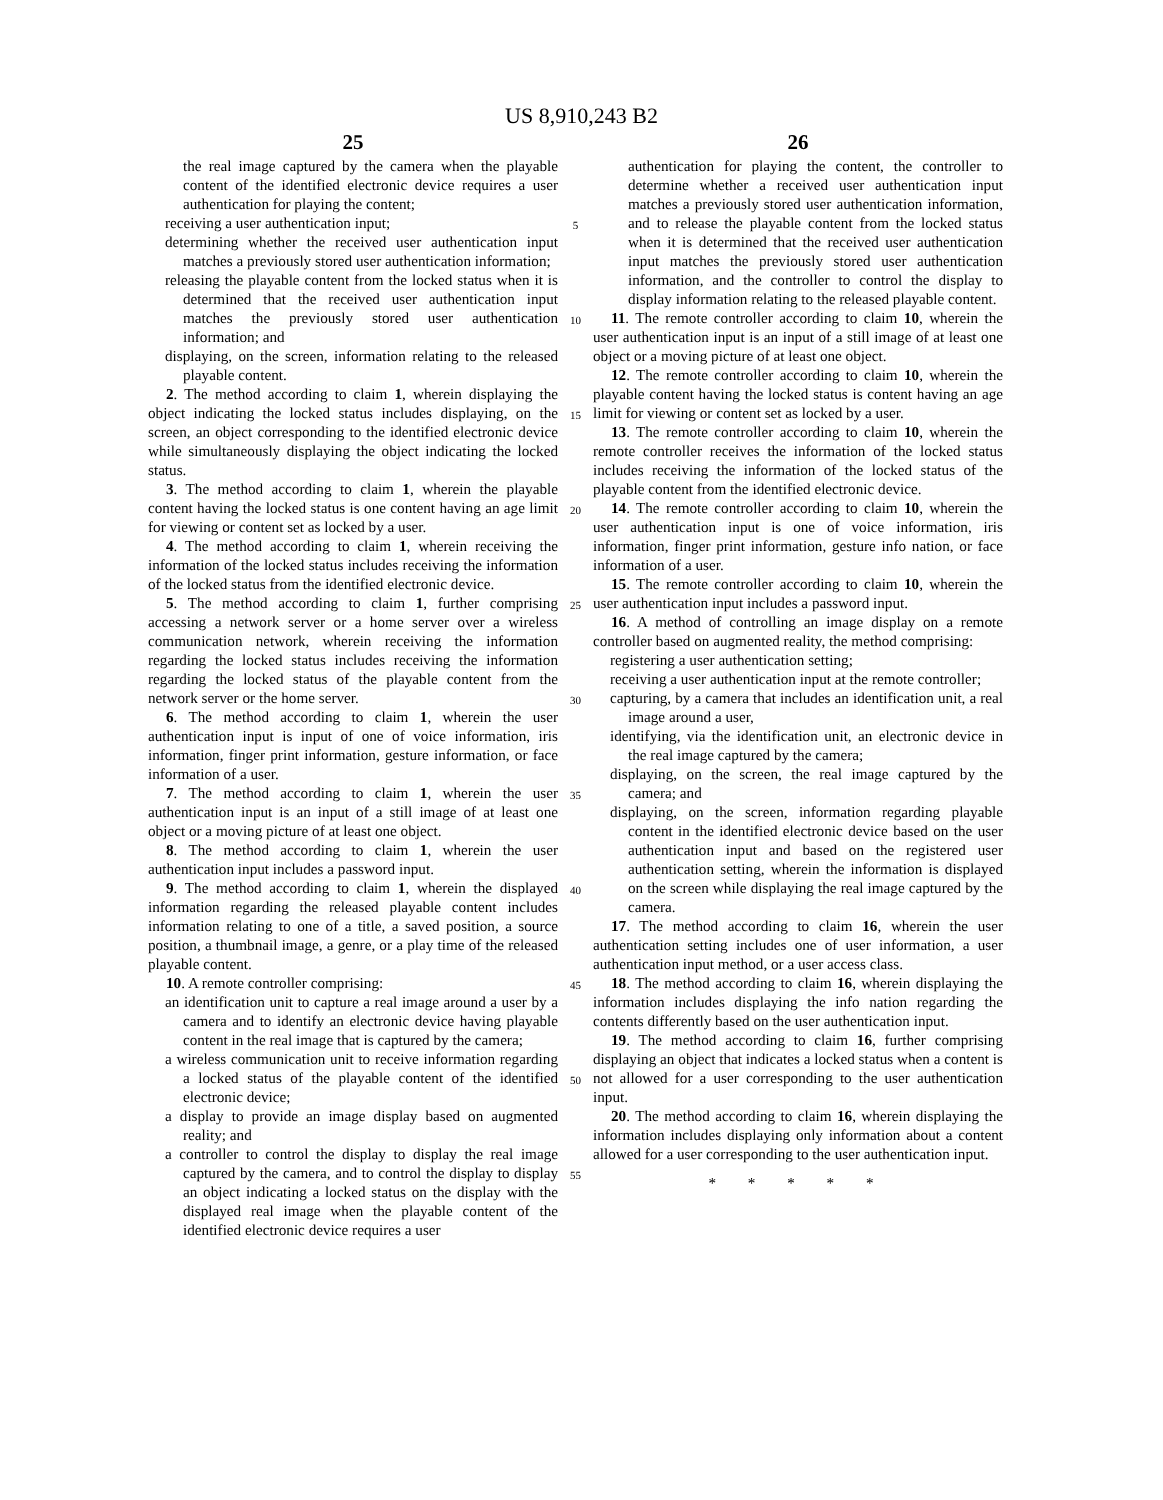US 8,910,243 B2
25
the real image captured by the camera when the playable content of the identified electronic device requires a user authentication for playing the content;
receiving a user authentication input;
determining whether the received user authentication input matches a previously stored user authentication information;
releasing the playable content from the locked status when it is determined that the received user authentication input matches the previously stored user authentication information; and
displaying, on the screen, information relating to the released playable content.
2. The method according to claim 1, wherein displaying the object indicating the locked status includes displaying, on the screen, an object corresponding to the identified electronic device while simultaneously displaying the object indicating the locked status.
3. The method according to claim 1, wherein the playable content having the locked status is one content having an age limit for viewing or content set as locked by a user.
4. The method according to claim 1, wherein receiving the information of the locked status includes receiving the information of the locked status from the identified electronic device.
5. The method according to claim 1, further comprising accessing a network server or a home server over a wireless communication network, wherein receiving the information regarding the locked status includes receiving the information regarding the locked status of the playable content from the network server or the home server.
6. The method according to claim 1, wherein the user authentication input is input of one of voice information, iris information, finger print information, gesture information, or face information of a user.
7. The method according to claim 1, wherein the user authentication input is an input of a still image of at least one object or a moving picture of at least one object.
8. The method according to claim 1, wherein the user authentication input includes a password input.
9. The method according to claim 1, wherein the displayed information regarding the released playable content includes information relating to one of a title, a saved position, a source position, a thumbnail image, a genre, or a play time of the released playable content.
10. A remote controller comprising:
an identification unit to capture a real image around a user by a camera and to identify an electronic device having playable content in the real image that is captured by the camera;
a wireless communication unit to receive information regarding a locked status of the playable content of the identified electronic device;
a display to provide an image display based on augmented reality; and
a controller to control the display to display the real image captured by the camera, and to control the display to display an object indicating a locked status on the display with the displayed real image when the playable content of the identified electronic device requires a user
5
10
15
20
25
30
35
40
45
50
55
26
authentication for playing the content, the controller to determine whether a received user authentication input matches a previously stored user authentication information, and to release the playable content from the locked status when it is determined that the received user authentication input matches the previously stored user authentication information, and the controller to control the display to display information relating to the released playable content.
11. The remote controller according to claim 10, wherein the user authentication input is an input of a still image of at least one object or a moving picture of at least one object.
12. The remote controller according to claim 10, wherein the playable content having the locked status is content having an age limit for viewing or content set as locked by a user.
13. The remote controller according to claim 10, wherein the remote controller receives the information of the locked status includes receiving the information of the locked status of the playable content from the identified electronic device.
14. The remote controller according to claim 10, wherein the user authentication input is one of voice information, iris information, finger print information, gesture info nation, or face information of a user.
15. The remote controller according to claim 10, wherein the user authentication input includes a password input.
16. A method of controlling an image display on a remote controller based on augmented reality, the method comprising:
registering a user authentication setting;
receiving a user authentication input at the remote controller;
capturing, by a camera that includes an identification unit, a real image around a user,
identifying, via the identification unit, an electronic device in the real image captured by the camera;
displaying, on the screen, the real image captured by the camera; and
displaying, on the screen, information regarding playable content in the identified electronic device based on the user authentication input and based on the registered user authentication setting, wherein the information is displayed on the screen while displaying the real image captured by the camera.
17. The method according to claim 16, wherein the user authentication setting includes one of user information, a user authentication input method, or a user access class.
18. The method according to claim 16, wherein displaying the information includes displaying the info nation regarding the contents differently based on the user authentication input.
19. The method according to claim 16, further comprising displaying an object that indicates a locked status when a content is not allowed for a user corresponding to the user authentication input.
20. The method according to claim 16, wherein displaying the information includes displaying only information about a content allowed for a user corresponding to the user authentication input.
* * * * *